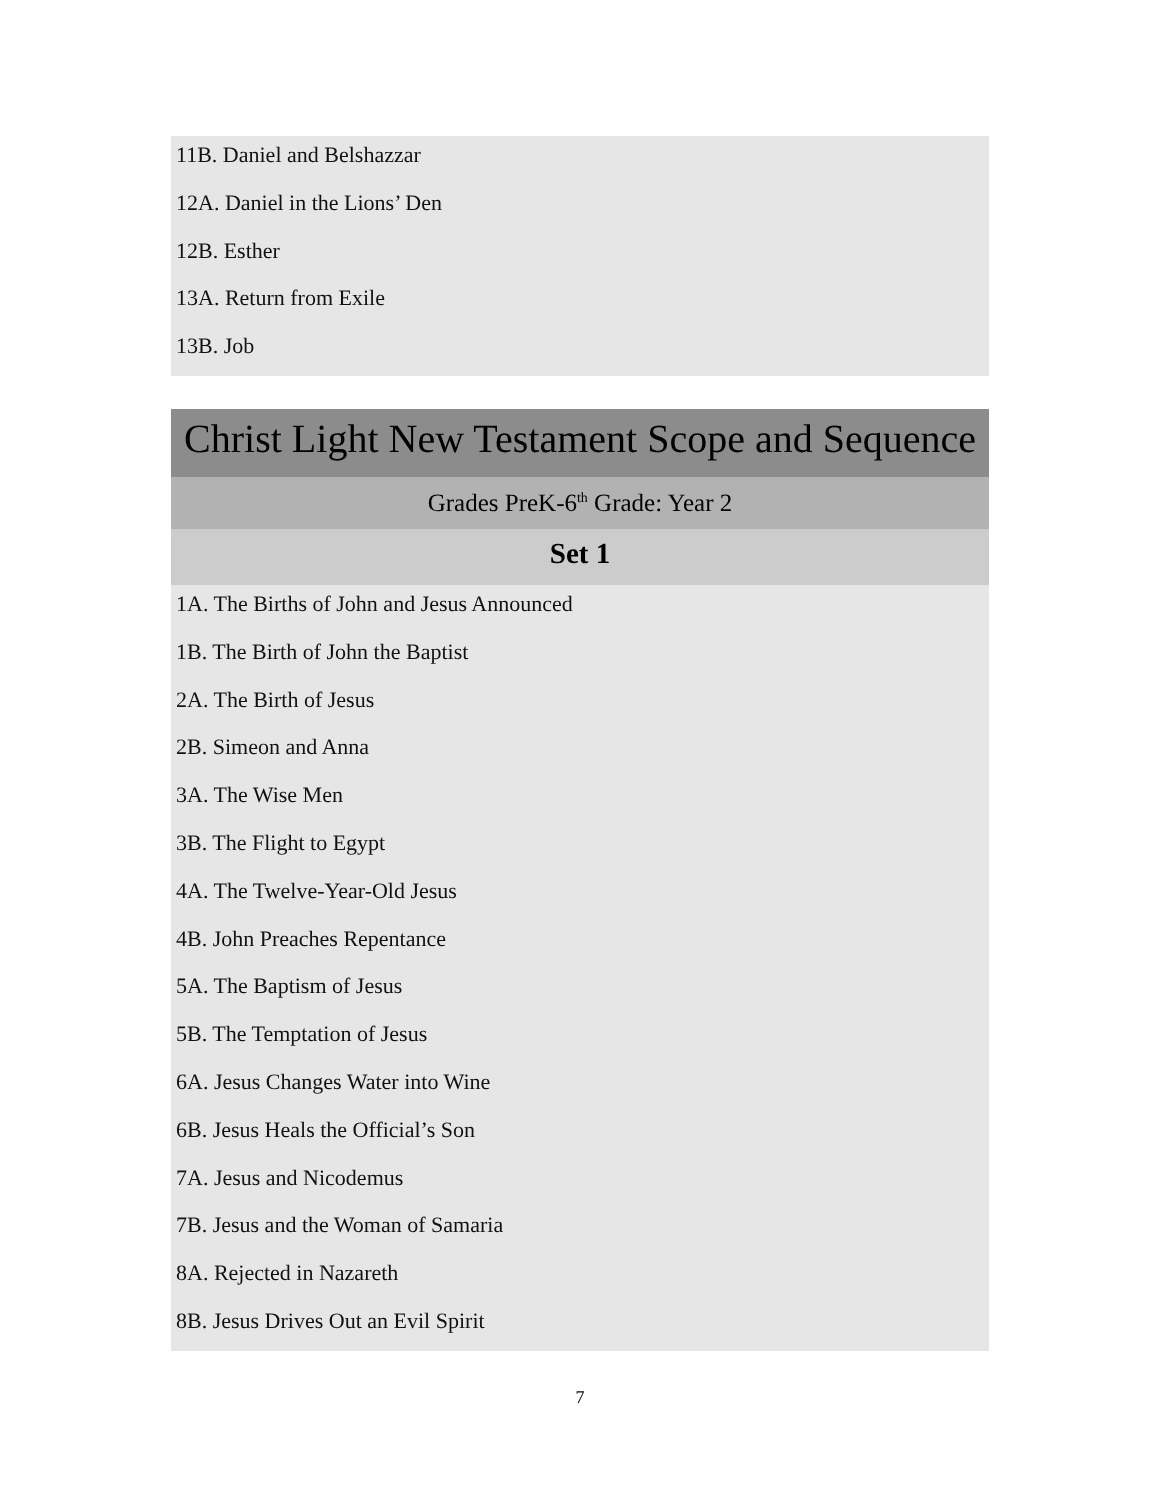11B. Daniel and Belshazzar
12A. Daniel in the Lions’ Den
12B. Esther
13A. Return from Exile
13B. Job
Christ Light New Testament Scope and Sequence
Grades PreK-6<sup>th</sup> Grade: Year 2
Set 1
1A. The Births of John and Jesus Announced
1B. The Birth of John the Baptist
2A. The Birth of Jesus
2B. Simeon and Anna
3A. The Wise Men
3B. The Flight to Egypt
4A. The Twelve-Year-Old Jesus
4B. John Preaches Repentance
5A. The Baptism of Jesus
5B. The Temptation of Jesus
6A. Jesus Changes Water into Wine
6B. Jesus Heals the Official’s Son
7A. Jesus and Nicodemus
7B. Jesus and the Woman of Samaria
8A. Rejected in Nazareth
8B. Jesus Drives Out an Evil Spirit
7